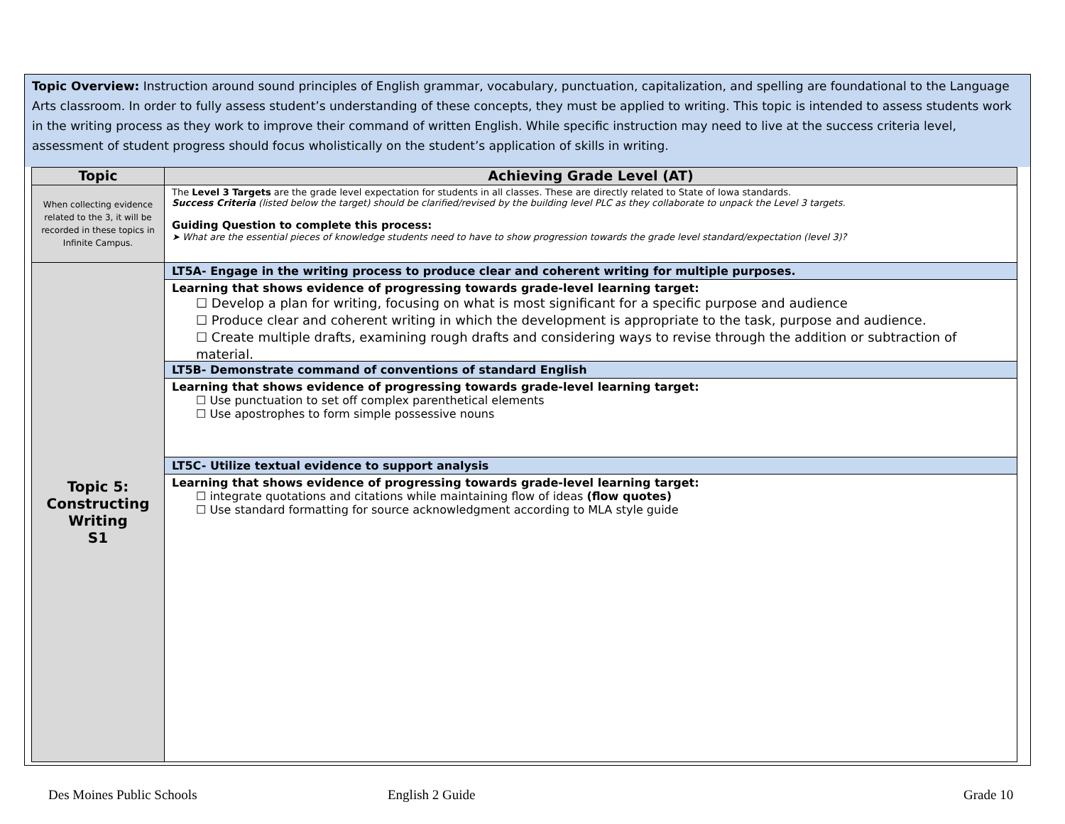Topic Overview: Instruction around sound principles of English grammar, vocabulary, punctuation, capitalization, and spelling are foundational to the Language Arts classroom. In order to fully assess student’s understanding of these concepts, they must be applied to writing. This topic is intended to assess students work in the writing process as they work to improve their command of written English. While specific instruction may need to live at the success criteria level, assessment of student progress should focus wholistically on the student’s application of skills in writing.
| Topic | Achieving Grade Level (AT) |
| --- | --- |
| When collecting evidence related to the 3, it will be recorded in these topics in Infinite Campus. | The Level 3 Targets are the grade level expectation for students in all classes. These are directly related to State of Iowa standards. Success Criteria (listed below the target) should be clarified/revised by the building level PLC as they collaborate to unpack the Level 3 targets. Guiding Question to complete this process: ➤ What are the essential pieces of knowledge students need to have to show progression towards the grade level standard/expectation (level 3)? |
| Topic 5: Constructing Writing S1 | LT5A- Engage in the writing process to produce clear and coherent writing for multiple purposes. Learning that shows evidence of progressing towards grade-level learning target: ☐ Develop a plan for writing, focusing on what is most significant for a specific purpose and audience ☐ Produce clear and coherent writing in which the development is appropriate to the task, purpose and audience. ☐ Create multiple drafts, examining rough drafts and considering ways to revise through the addition or subtraction of material. LT5B- Demonstrate command of conventions of standard English Learning that shows evidence of progressing towards grade-level learning target: ☐ Use punctuation to set off complex parenthetical elements ☐ Use apostrophes to form simple possessive nouns LT5C- Utilize textual evidence to support analysis Learning that shows evidence of progressing towards grade-level learning target: ☐ integrate quotations and citations while maintaining flow of ideas (flow quotes) ☐ Use standard formatting for source acknowledgment according to MLA style guide |
Des Moines Public Schools English 2 Guide Grade 10